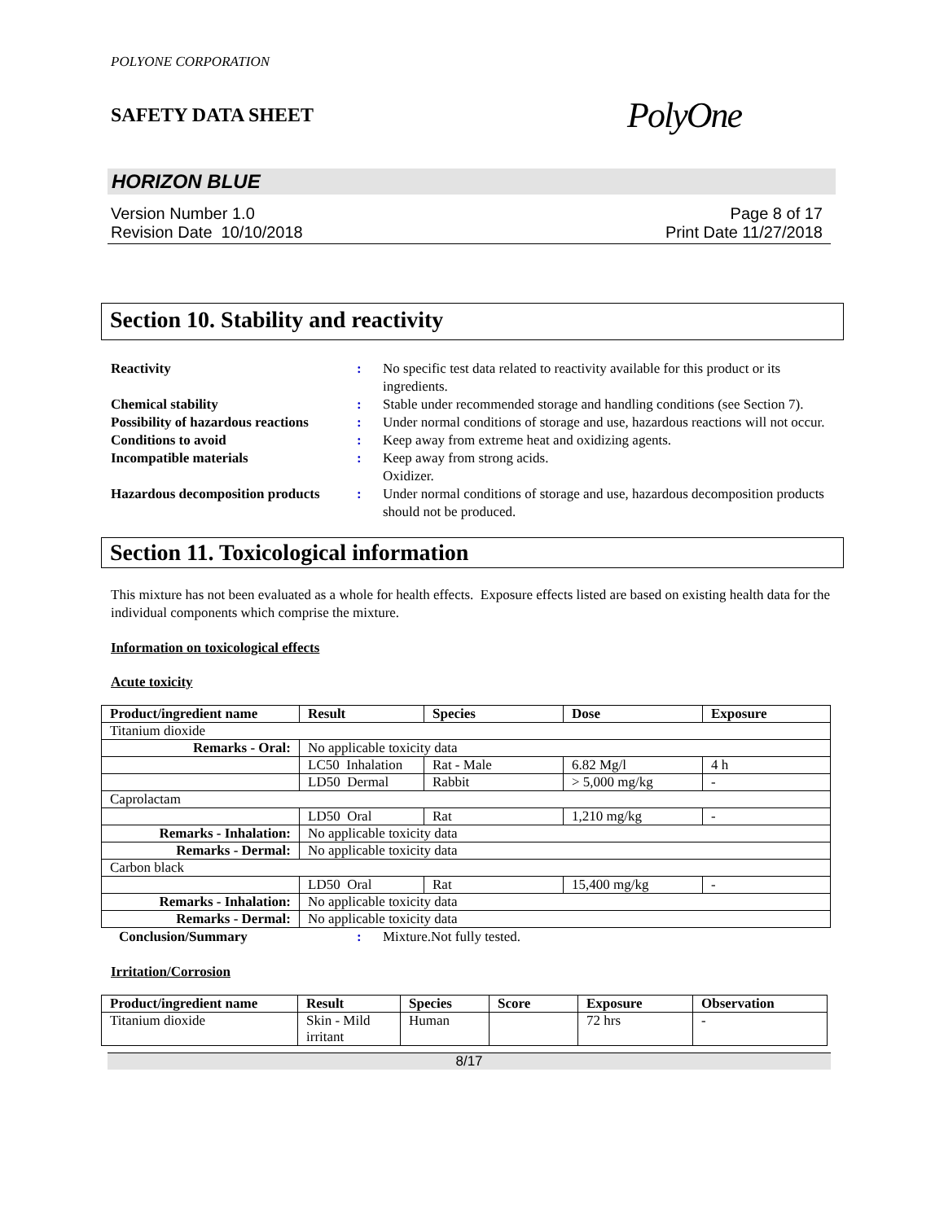POLYONE CORPORATION
SAFETY DATA SHEET PolyOne
HORIZON BLUE
Version Number 1.0
Revision Date 10/10/2018
Page 8 of 17
Print Date 11/27/2018
Section 10. Stability and reactivity
Reactivity: No specific test data related to reactivity available for this product or its ingredients. Chemical stability: Stable under recommended storage and handling conditions (see Section 7). Possibility of hazardous reactions: Under normal conditions of storage and use, hazardous reactions will not occur. Conditions to avoid: Keep away from extreme heat and oxidizing agents. Incompatible materials: Keep away from strong acids.
Oxidizer. Hazardous decomposition products: Under normal conditions of storage and use, hazardous decomposition products should not be produced.
Section 11. Toxicological information
This mixture has not been evaluated as a whole for health effects. Exposure effects listed are based on existing health data for the individual components which comprise the mixture.
Information on toxicological effects
Acute toxicity
| Product/ingredient name | Result | Species | Dose | Exposure |
| --- | --- | --- | --- | --- |
| Titanium dioxide | | | | |
| Remarks - Oral: | No applicable toxicity data | | | |
| | LC50 Inhalation | Rat - Male | 6.82 Mg/l | 4 h |
| | LD50 Dermal | Rabbit | > 5,000 mg/kg | - |
| Caprolactam | | | | |
| | LD50 Oral | Rat | 1,210 mg/kg | - |
| Remarks - Inhalation: | No applicable toxicity data | | | |
| Remarks - Dermal: | No applicable toxicity data | | | |
| Carbon black | | | | |
| | LD50 Oral | Rat | 15,400 mg/kg | - |
| Remarks - Inhalation: | No applicable toxicity data | | | |
| Remarks - Dermal: | No applicable toxicity data | | | |
Conclusion/Summary: Mixture.Not fully tested.
Irritation/Corrosion
| Product/ingredient name | Result | Species | Score | Exposure | Observation |
| --- | --- | --- | --- | --- | --- |
| Titanium dioxide | Skin - Mild irritant | Human | | 72 hrs | - |
8/17